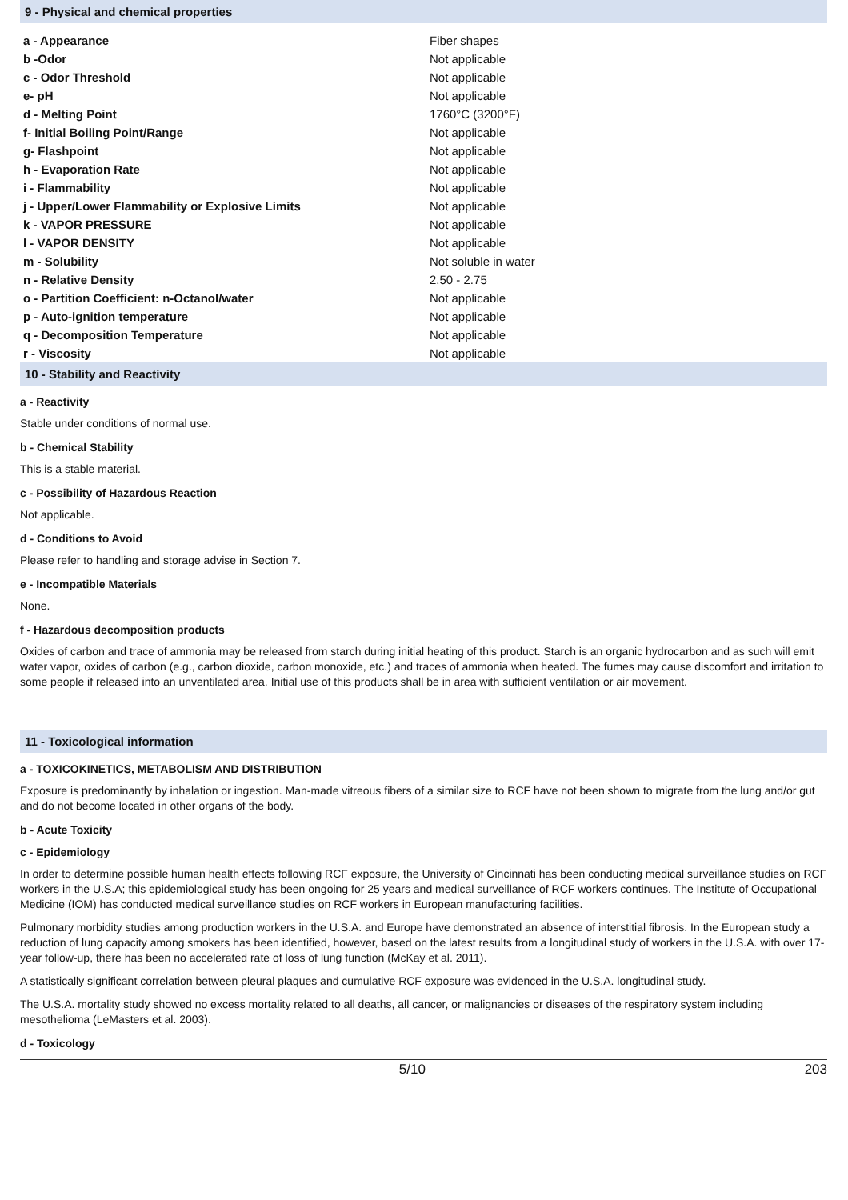9 - Physical and chemical properties
| a - Appearance | Fiber shapes |
| b -Odor | Not applicable |
| c - Odor Threshold | Not applicable |
| e- pH | Not applicable |
| d - Melting Point | 1760°C (3200°F) |
| f- Initial Boiling Point/Range | Not applicable |
| g- Flashpoint | Not applicable |
| h - Evaporation Rate | Not applicable |
| i - Flammability | Not applicable |
| j - Upper/Lower Flammability or Explosive Limits | Not applicable |
| k - VAPOR PRESSURE | Not applicable |
| l - VAPOR DENSITY | Not applicable |
| m - Solubility | Not soluble in water |
| n - Relative Density | 2.50 - 2.75 |
| o - Partition Coefficient: n-Octanol/water | Not applicable |
| p - Auto-ignition temperature | Not applicable |
| q - Decomposition Temperature | Not applicable |
| r - Viscosity | Not applicable |
10 - Stability and Reactivity
a - Reactivity
Stable under conditions of normal use.
b - Chemical Stability
This is a stable material.
c - Possibility of Hazardous Reaction
Not applicable.
d - Conditions to Avoid
Please refer to handling and storage advise in Section 7.
e - Incompatible Materials
None.
f - Hazardous decomposition products
Oxides of carbon and trace of ammonia may be released from starch during initial heating of this product. Starch is an organic hydrocarbon and as such will emit water vapor, oxides of carbon (e.g., carbon dioxide, carbon monoxide, etc.) and traces of ammonia when heated. The fumes may cause discomfort and irritation to some people if released into an unventilated area. Initial use of this products shall be in area with sufficient ventilation or air movement.
11 - Toxicological information
a - TOXICOKINETICS, METABOLISM AND DISTRIBUTION
Exposure is predominantly by inhalation or ingestion. Man-made vitreous fibers of a similar size to RCF have not been shown to migrate from the lung and/or gut and do not become located in other organs of the body.
b - Acute Toxicity
c - Epidemiology
In order to determine possible human health effects following RCF exposure, the University of Cincinnati has been conducting medical surveillance studies on RCF workers in the U.S.A; this epidemiological study has been ongoing for 25 years and medical surveillance of RCF workers continues. The Institute of Occupational Medicine (IOM) has conducted medical surveillance studies on RCF workers in European manufacturing facilities.
Pulmonary morbidity studies among production workers in the U.S.A. and Europe have demonstrated an absence of interstitial fibrosis. In the European study a reduction of lung capacity among smokers has been identified, however, based on the latest results from a longitudinal study of workers in the U.S.A. with over 17-year follow-up, there has been no accelerated rate of loss of lung function (McKay et al. 2011).
A statistically significant correlation between pleural plaques and cumulative RCF exposure was evidenced in the U.S.A. longitudinal study.
The U.S.A. mortality study showed no excess mortality related to all deaths, all cancer, or malignancies or diseases of the respiratory system including mesothelioma (LeMasters et al. 2003).
d - Toxicology
5/10 203